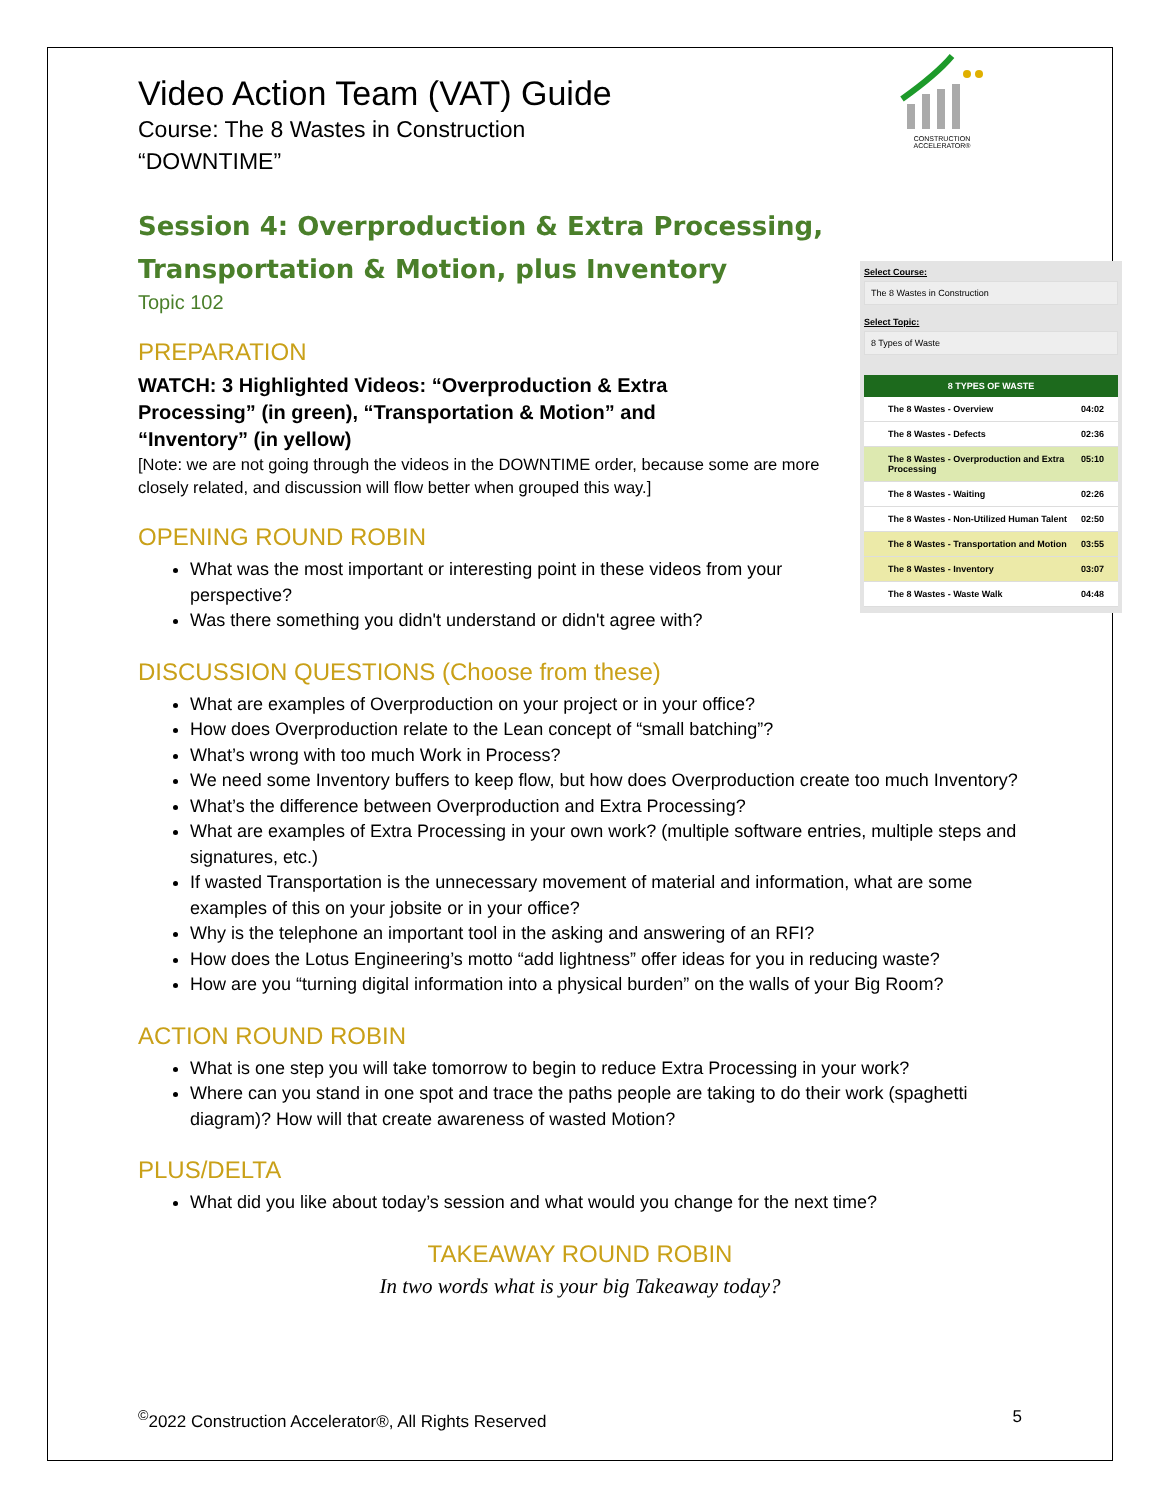CONSTRUCTION ACCELERATOR®
Video Action Team (VAT) Guide
Course: The 8 Wastes in Construction
“DOWNTIME”
Session 4: Overproduction & Extra Processing, Transportation & Motion, plus Inventory
Select Course:
The 8 Wastes in Construction
Select Topic:
8 Types of Waste
8 TYPES OF WASTE
The 8 Wastes - Overview 04:02
The 8 Wastes - Defects 02:36
The 8 Wastes - Overproduction and Extra Processing 05:10
The 8 Wastes - Waiting 02:26
The 8 Wastes - Non-Utilized Human Talent 02:50
The 8 Wastes - Transportation and Motion 03:55
The 8 Wastes - Inventory 03:07
The 8 Wastes - Waste Walk 04:48
Topic 102
PREPARATION
WATCH: 3 Highlighted Videos: “Overproduction & Extra Processing” (in green), “Transportation & Motion” and “Inventory” (in yellow)
[Note: we are not going through the videos in the DOWNTIME order, because some are more closely related, and discussion will flow better when grouped this way.]
OPENING ROUND ROBIN
What was the most important or interesting point in these videos from your perspective?
Was there something you didn't understand or didn't agree with?
DISCUSSION QUESTIONS (Choose from these)
What are examples of Overproduction on your project or in your office?
How does Overproduction relate to the Lean concept of “small batching”?
What’s wrong with too much Work in Process?
We need some Inventory buffers to keep flow, but how does Overproduction create too much Inventory?
What’s the difference between Overproduction and Extra Processing?
What are examples of Extra Processing in your own work? (multiple software entries, multiple steps and signatures, etc.)
If wasted Transportation is the unnecessary movement of material and information, what are some examples of this on your jobsite or in your office?
Why is the telephone an important tool in the asking and answering of an RFI?
How does the Lotus Engineering’s motto “add lightness” offer ideas for you in reducing waste?
How are you “turning digital information into a physical burden” on the walls of your Big Room?
ACTION ROUND ROBIN
What is one step you will take tomorrow to begin to reduce Extra Processing in your work?
Where can you stand in one spot and trace the paths people are taking to do their work (spaghetti diagram)? How will that create awareness of wasted Motion?
PLUS/DELTA
What did you like about today’s session and what would you change for the next time?
TAKEAWAY ROUND ROBIN
In two words what is your big Takeaway today?
<sup>©</sup>2022 Construction Accelerator®, All Rights Reserved 5